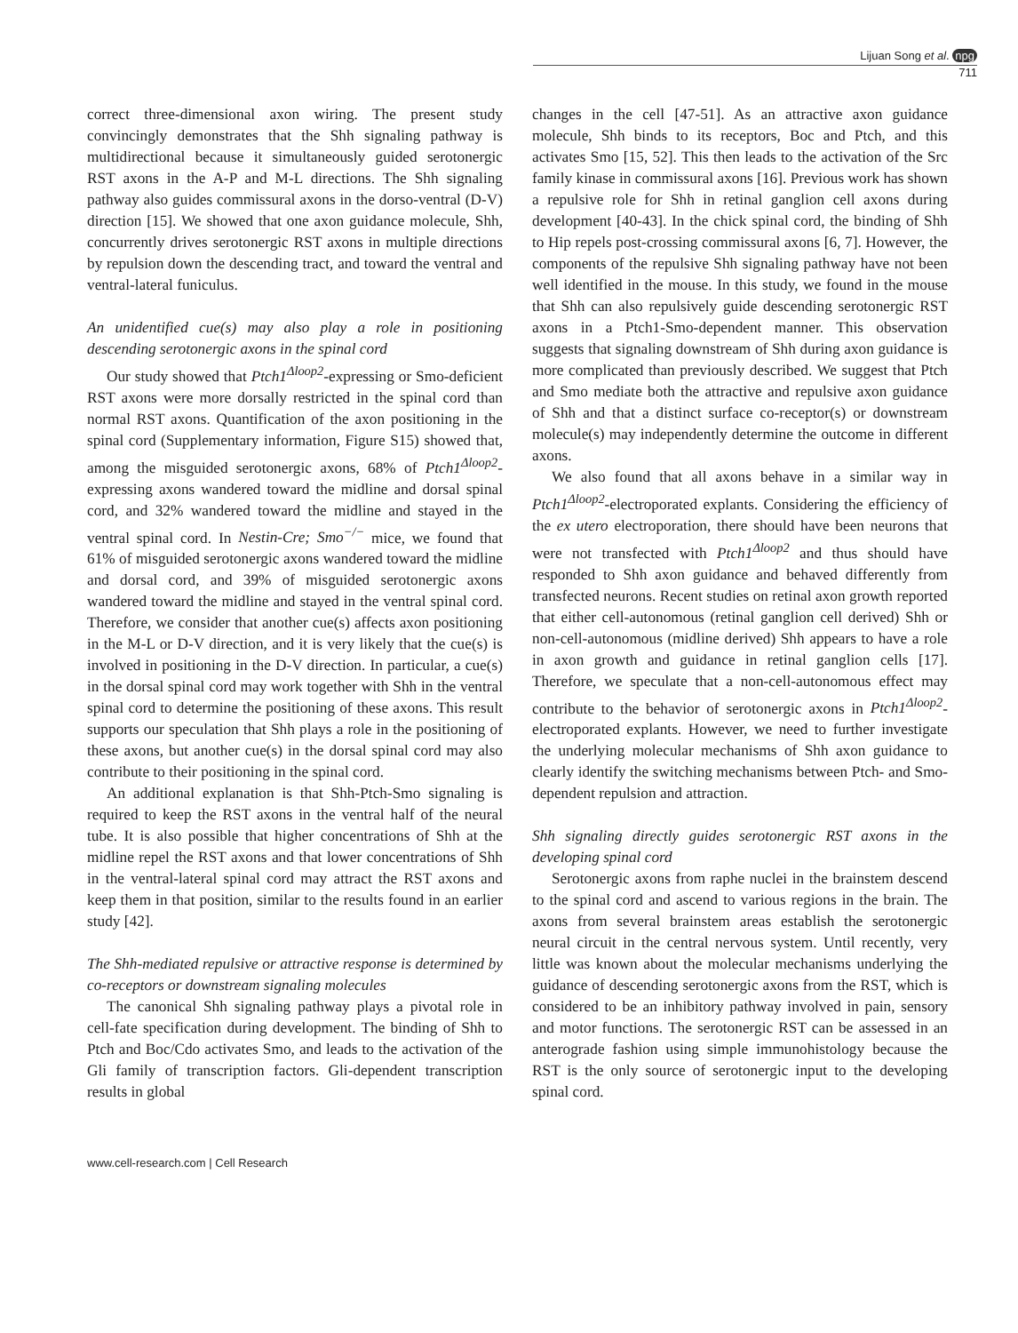Lijuan Song et al. npg
711
correct three-dimensional axon wiring. The present study convincingly demonstrates that the Shh signaling pathway is multidirectional because it simultaneously guided serotonergic RST axons in the A-P and M-L directions. The Shh signaling pathway also guides commissural axons in the dorso-ventral (D-V) direction [15]. We showed that one axon guidance molecule, Shh, concurrently drives serotonergic RST axons in multiple directions by repulsion down the descending tract, and toward the ventral and ventral-lateral funiculus.
An unidentified cue(s) may also play a role in positioning descending serotonergic axons in the spinal cord
Our study showed that Ptch1<sup>Δloop2</sup>-expressing or Smo-deficient RST axons were more dorsally restricted in the spinal cord than normal RST axons. Quantification of the axon positioning in the spinal cord (Supplementary information, Figure S15) showed that, among the misguided serotonergic axons, 68% of Ptch1<sup>Δloop2</sup>-expressing axons wandered toward the midline and dorsal spinal cord, and 32% wandered toward the midline and stayed in the ventral spinal cord. In Nestin-Cre; Smo<sup>−/−</sup> mice, we found that 61% of misguided serotonergic axons wandered toward the midline and dorsal cord, and 39% of misguided serotonergic axons wandered toward the midline and stayed in the ventral spinal cord. Therefore, we consider that another cue(s) affects axon positioning in the M-L or D-V direction, and it is very likely that the cue(s) is involved in positioning in the D-V direction. In particular, a cue(s) in the dorsal spinal cord may work together with Shh in the ventral spinal cord to determine the positioning of these axons. This result supports our speculation that Shh plays a role in the positioning of these axons, but another cue(s) in the dorsal spinal cord may also contribute to their positioning in the spinal cord.
An additional explanation is that Shh-Ptch-Smo signaling is required to keep the RST axons in the ventral half of the neural tube. It is also possible that higher concentrations of Shh at the midline repel the RST axons and that lower concentrations of Shh in the ventral-lateral spinal cord may attract the RST axons and keep them in that position, similar to the results found in an earlier study [42].
The Shh-mediated repulsive or attractive response is determined by co-receptors or downstream signaling molecules
The canonical Shh signaling pathway plays a pivotal role in cell-fate specification during development. The binding of Shh to Ptch and Boc/Cdo activates Smo, and leads to the activation of the Gli family of transcription factors. Gli-dependent transcription results in global
changes in the cell [47-51]. As an attractive axon guidance molecule, Shh binds to its receptors, Boc and Ptch, and this activates Smo [15, 52]. This then leads to the activation of the Src family kinase in commissural axons [16]. Previous work has shown a repulsive role for Shh in retinal ganglion cell axons during development [40-43]. In the chick spinal cord, the binding of Shh to Hip repels post-crossing commissural axons [6, 7]. However, the components of the repulsive Shh signaling pathway have not been well identified in the mouse. In this study, we found in the mouse that Shh can also repulsively guide descending serotonergic RST axons in a Ptch1-Smo-dependent manner. This observation suggests that signaling downstream of Shh during axon guidance is more complicated than previously described. We suggest that Ptch and Smo mediate both the attractive and repulsive axon guidance of Shh and that a distinct surface co-receptor(s) or downstream molecule(s) may independently determine the outcome in different axons.
We also found that all axons behave in a similar way in Ptch1<sup>Δloop2</sup>-electroporated explants. Considering the efficiency of the ex utero electroporation, there should have been neurons that were not transfected with Ptch1<sup>Δloop2</sup> and thus should have responded to Shh axon guidance and behaved differently from transfected neurons. Recent studies on retinal axon growth reported that either cell-autonomous (retinal ganglion cell derived) Shh or non-cell-autonomous (midline derived) Shh appears to have a role in axon growth and guidance in retinal ganglion cells [17]. Therefore, we speculate that a non-cell-autonomous effect may contribute to the behavior of serotonergic axons in Ptch1<sup>Δloop2</sup>-electroporated explants. However, we need to further investigate the underlying molecular mechanisms of Shh axon guidance to clearly identify the switching mechanisms between Ptch- and Smo-dependent repulsion and attraction.
Shh signaling directly guides serotonergic RST axons in the developing spinal cord
Serotonergic axons from raphe nuclei in the brainstem descend to the spinal cord and ascend to various regions in the brain. The axons from several brainstem areas establish the serotonergic neural circuit in the central nervous system. Until recently, very little was known about the molecular mechanisms underlying the guidance of descending serotonergic axons from the RST, which is considered to be an inhibitory pathway involved in pain, sensory and motor functions. The serotonergic RST can be assessed in an anterograde fashion using simple immunohistology because the RST is the only source of serotonergic input to the developing spinal cord.
www.cell-research.com | Cell Research